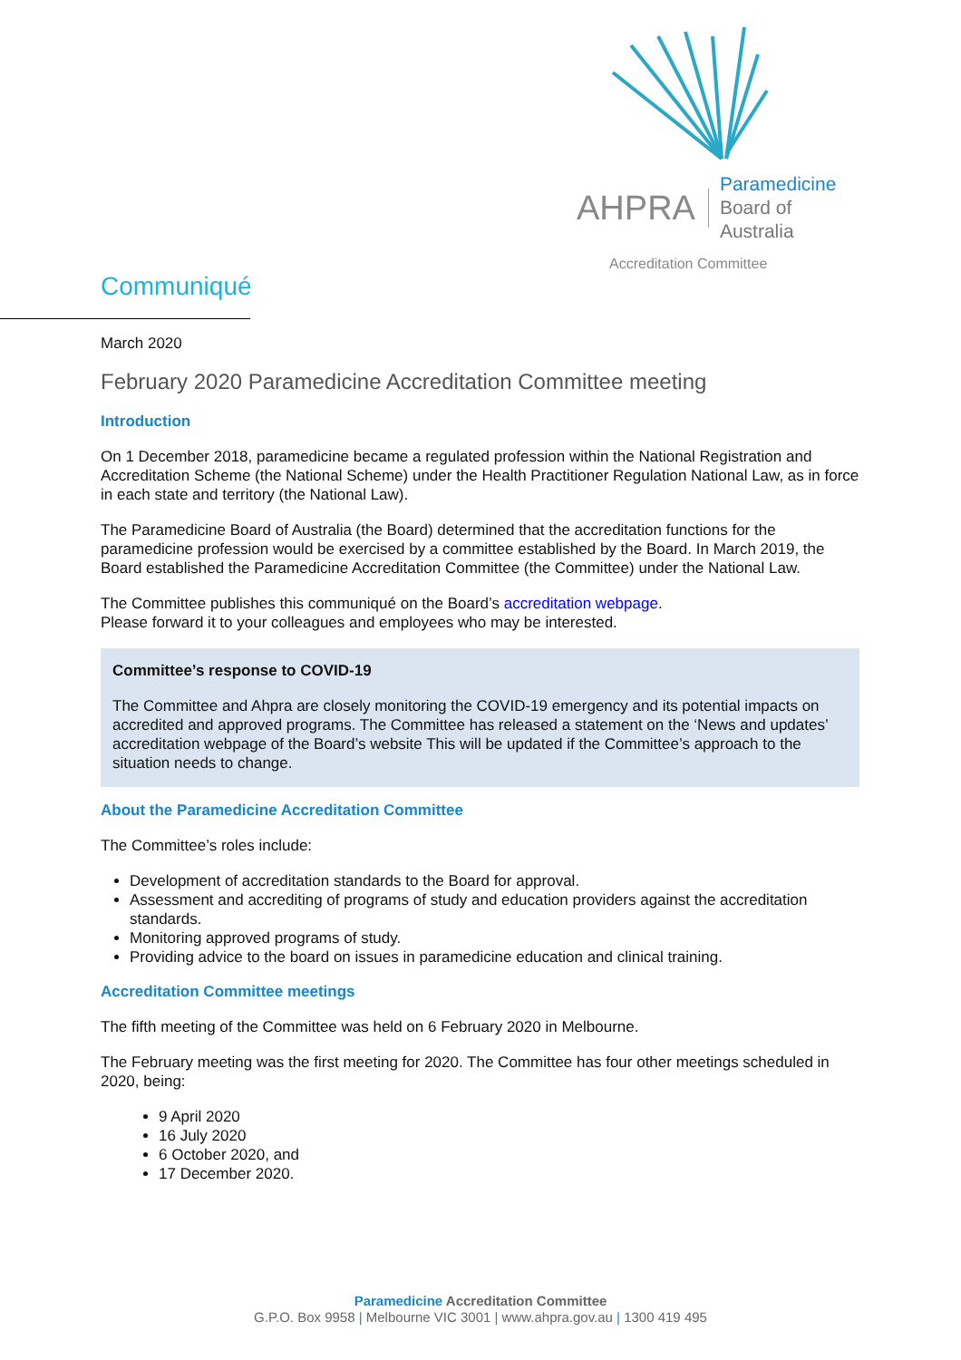AHPRA Paramedicine
Board of Australia
Accreditation Committee
Communiqué
March 2020
February 2020 Paramedicine Accreditation Committee meeting
Introduction
On 1 December 2018, paramedicine became a regulated profession within the National Registration and Accreditation Scheme (the National Scheme) under the Health Practitioner Regulation National Law, as in force in each state and territory (the National Law).
The Paramedicine Board of Australia (the Board) determined that the accreditation functions for the paramedicine profession would be exercised by a committee established by the Board. In March 2019, the Board established the Paramedicine Accreditation Committee (the Committee) under the National Law.
The Committee publishes this communiqué on the Board’s accreditation webpage.
Please forward it to your colleagues and employees who may be interested.
Committee’s response to COVID-19
The Committee and Ahpra are closely monitoring the COVID-19 emergency and its potential impacts on accredited and approved programs. The Committee has released a statement on the ‘News and updates’ accreditation webpage of the Board’s website This will be updated if the Committee’s approach to the situation needs to change.
About the Paramedicine Accreditation Committee
The Committee’s roles include:
Development of accreditation standards to the Board for approval.
Assessment and accrediting of programs of study and education providers against the accreditation standards.
Monitoring approved programs of study.
Providing advice to the board on issues in paramedicine education and clinical training.
Accreditation Committee meetings
The fifth meeting of the Committee was held on 6 February 2020 in Melbourne.
The February meeting was the first meeting for 2020. The Committee has four other meetings scheduled in 2020, being:
9 April 2020
16 July 2020
6 October 2020, and
17 December 2020.
Paramedicine Accreditation Committee
G.P.O. Box 9958 | Melbourne VIC 3001 | www.ahpra.gov.au | 1300 419 495